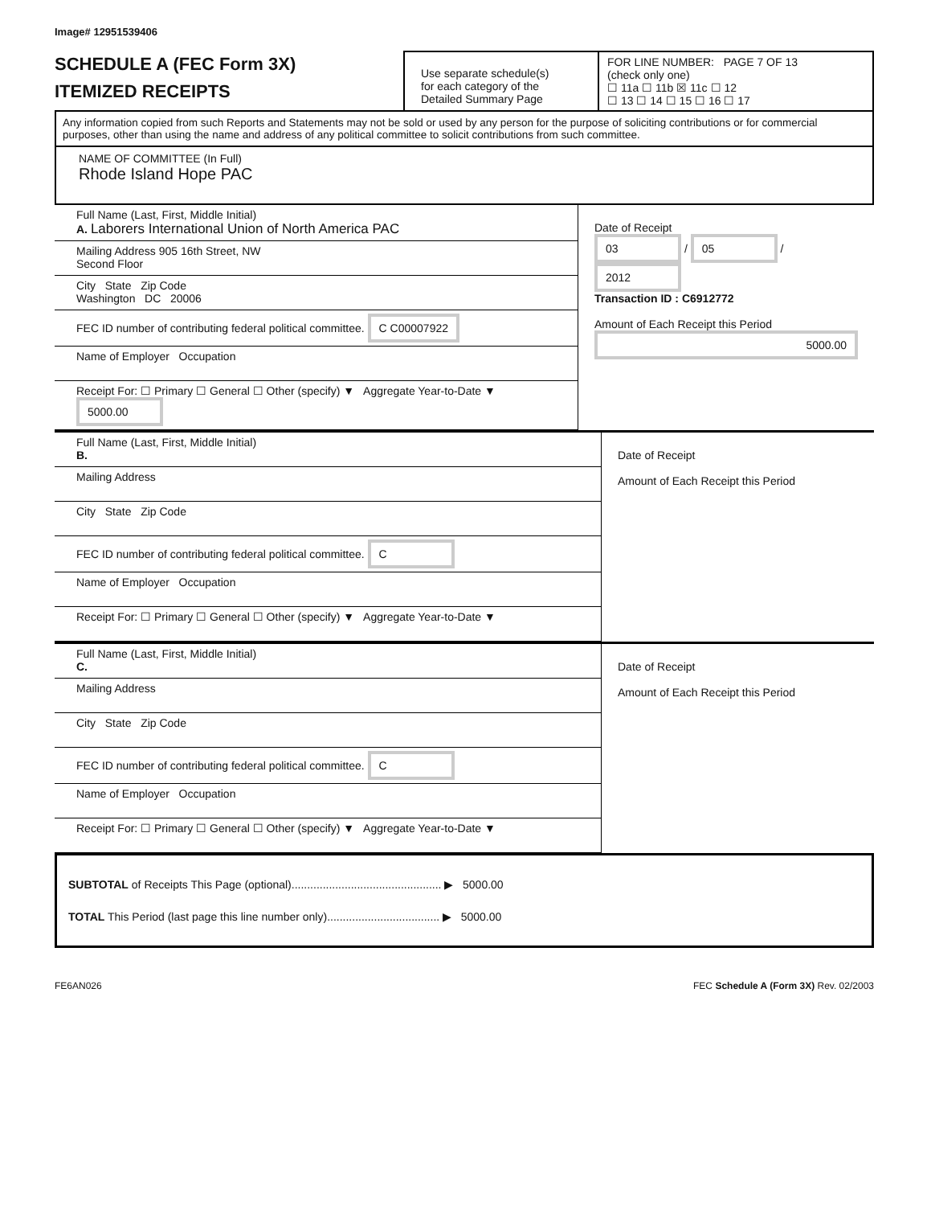Image# 12951539406
SCHEDULE A (FEC Form 3X)
ITEMIZED RECEIPTS
Use separate schedule(s)
for each category of the
Detailed Summary Page
FOR LINE NUMBER: PAGE 7 OF 13
(check only one)
☐ 11a ☐ 11b ☒ 11c ☐ 12
☐ 13 ☐ 14 ☐ 15 ☐ 16 ☐ 17
Any information copied from such Reports and Statements may not be sold or used by any person for the purpose of soliciting contributions or for commercial purposes, other than using the name and address of any political committee to solicit contributions from such committee.
NAME OF COMMITTEE (In Full)
Rhode Island Hope PAC
Full Name (Last, First, Middle Initial)
A. Laborers International Union of North America PAC
Mailing Address 905 16th Street, NW
Second Floor
City State Zip Code
Washington DC 20006
FEC ID number of contributing federal political committee. C C00007922
Name of Employer Occupation
Receipt For: ☐ Primary ☐ General ☐ Other (specify) ▼ Aggregate Year-to-Date ▼ 5000.00
Date of Receipt
03 / 05 / 2012
Transaction ID : C6912772
Amount of Each Receipt this Period
5000.00
Full Name (Last, First, Middle Initial)
B.
Mailing Address
City State Zip Code
FEC ID number of contributing federal political committee. C
Name of Employer Occupation
Receipt For: ☐ Primary ☐ General ☐ Other (specify) ▼ Aggregate Year-to-Date ▼
Date of Receipt
Amount of Each Receipt this Period
Full Name (Last, First, Middle Initial)
C.
Mailing Address
City State Zip Code
FEC ID number of contributing federal political committee. C
Name of Employer Occupation
Receipt For: ☐ Primary ☐ General ☐ Other (specify) ▼ Aggregate Year-to-Date ▼
Date of Receipt
Amount of Each Receipt this Period
SUBTOTAL of Receipts This Page (optional)................................................ ▶ 5000.00
TOTAL This Period (last page this line number only).................................... ▶ 5000.00
FE6AN026 FEC Schedule A (Form 3X) Rev. 02/2003